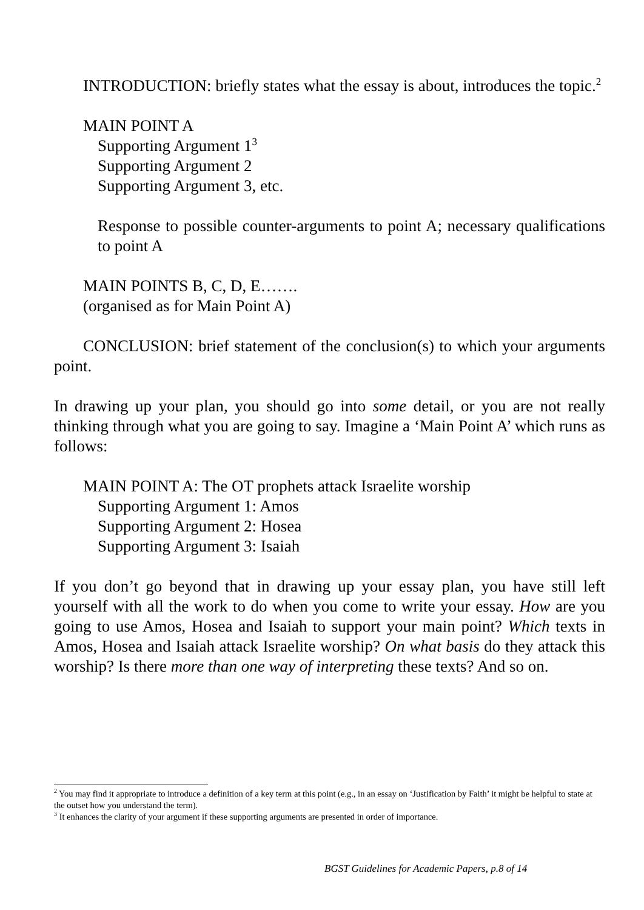INTRODUCTION: briefly states what the essay is about, introduces the topic.<sup>2</sup>
MAIN POINT A
Supporting Argument 1<sup>3</sup>
Supporting Argument 2
Supporting Argument 3, etc.
Response to possible counter-arguments to point A; necessary qualifications to point A
MAIN POINTS B, C, D, E…….
(organised as for Main Point A)
CONCLUSION: brief statement of the conclusion(s) to which your arguments point.
In drawing up your plan, you should go into some detail, or you are not really thinking through what you are going to say. Imagine a ‘Main Point A’ which runs as follows:
MAIN POINT A: The OT prophets attack Israelite worship
Supporting Argument 1: Amos
Supporting Argument 2: Hosea
Supporting Argument 3: Isaiah
If you don’t go beyond that in drawing up your essay plan, you have still left yourself with all the work to do when you come to write your essay. How are you going to use Amos, Hosea and Isaiah to support your main point? Which texts in Amos, Hosea and Isaiah attack Israelite worship? On what basis do they attack this worship? Is there more than one way of interpreting these texts? And so on.
<sup>2</sup> You may find it appropriate to introduce a definition of a key term at this point (e.g., in an essay on ‘Justification by Faith’ it might be helpful to state at the outset how you understand the term).
<sup>3</sup> It enhances the clarity of your argument if these supporting arguments are presented in order of importance.
BGST Guidelines for Academic Papers, p.8 of 14